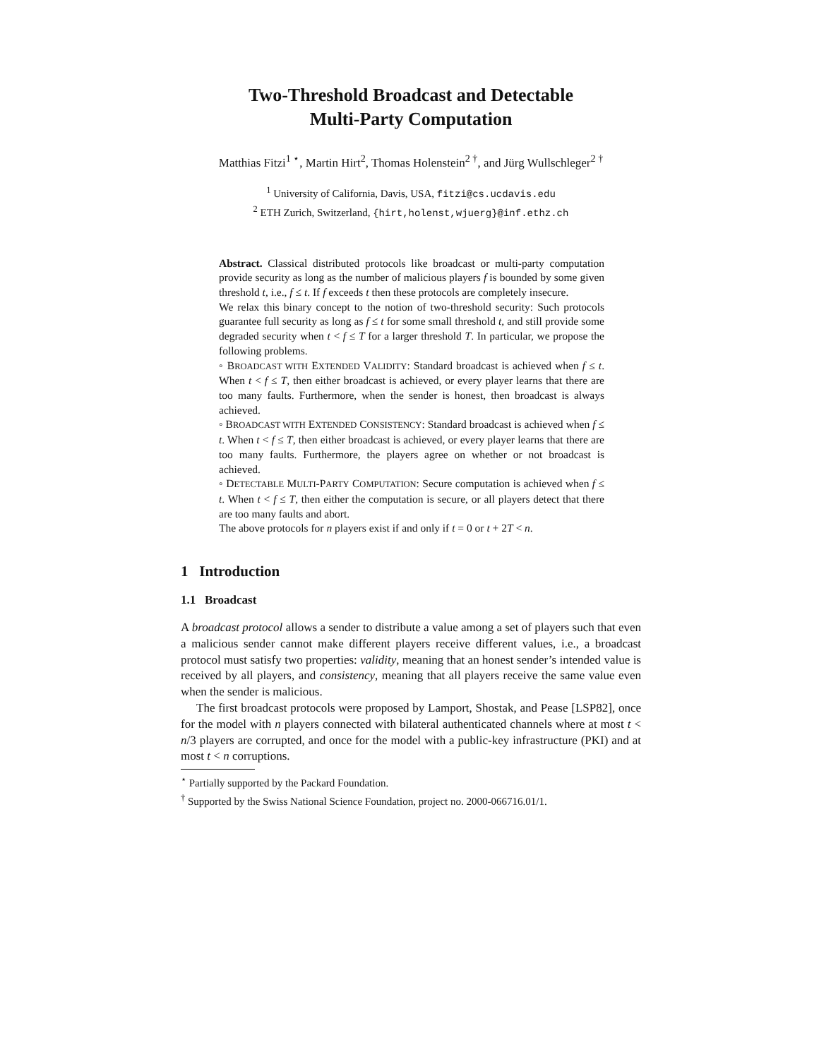Two-Threshold Broadcast and Detectable
Multi-Party Computation
Matthias Fitzi<sup>1 ⋆</sup>, Martin Hirt<sup>2</sup>, Thomas Holenstein<sup>2 †</sup>, and Jürg Wullschleger<sup>2 †</sup>
<sup>1</sup> University of California, Davis, USA, fitzi@cs.ucdavis.edu
<sup>2</sup> ETH Zurich, Switzerland, {hirt,holenst,wjuerg}@inf.ethz.ch
Abstract. Classical distributed protocols like broadcast or multi-party computation provide security as long as the number of malicious players f is bounded by some given threshold t, i.e., f ≤ t. If f exceeds t then these protocols are completely insecure.
We relax this binary concept to the notion of two-threshold security: Such protocols guarantee full security as long as f ≤ t for some small threshold t, and still provide some degraded security when t < f ≤ T for a larger threshold T. In particular, we propose the following problems.
◦ BROADCAST WITH EXTENDED VALIDITY: Standard broadcast is achieved when f ≤ t. When t < f ≤ T, then either broadcast is achieved, or every player learns that there are too many faults. Furthermore, when the sender is honest, then broadcast is always achieved.
◦ BROADCAST WITH EXTENDED CONSISTENCY: Standard broadcast is achieved when f ≤ t. When t < f ≤ T, then either broadcast is achieved, or every player learns that there are too many faults. Furthermore, the players agree on whether or not broadcast is achieved.
◦ DETECTABLE MULTI-PARTY COMPUTATION: Secure computation is achieved when f ≤ t. When t < f ≤ T, then either the computation is secure, or all players detect that there are too many faults and abort.
The above protocols for n players exist if and only if t = 0 or t + 2T < n.
1 Introduction
1.1 Broadcast
A broadcast protocol allows a sender to distribute a value among a set of players such that even a malicious sender cannot make different players receive different values, i.e., a broadcast protocol must satisfy two properties: validity, meaning that an honest sender’s intended value is received by all players, and consistency, meaning that all players receive the same value even when the sender is malicious.
The first broadcast protocols were proposed by Lamport, Shostak, and Pease [LSP82], once for the model with n players connected with bilateral authenticated channels where at most t < n/3 players are corrupted, and once for the model with a public-key infrastructure (PKI) and at most t < n corruptions.
<sup>⋆</sup> Partially supported by the Packard Foundation.
<sup>†</sup> Supported by the Swiss National Science Foundation, project no. 2000-066716.01/1.